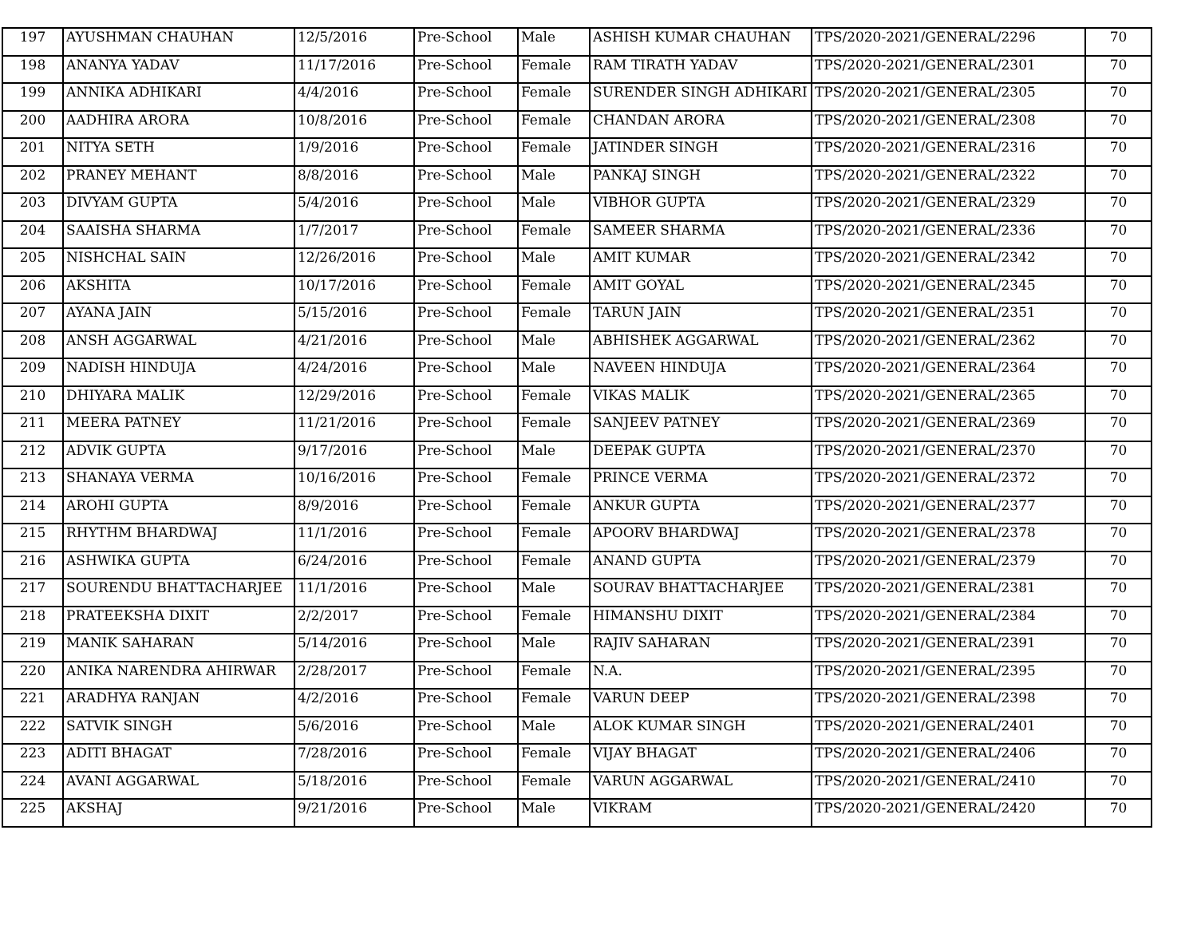| 197 | AYUSHMAN CHAUHAN | 12/5/2016 | Pre-School | Male | ASHISH KUMAR CHAUHAN | TPS/2020-2021/GENERAL/2296 | 70 |
| 198 | ANANYA YADAV | 11/17/2016 | Pre-School | Female | RAM TIRATH YADAV | TPS/2020-2021/GENERAL/2301 | 70 |
| 199 | ANNIKA ADHIKARI | 4/4/2016 | Pre-School | Female | SURENDER SINGH ADHIKARI | TPS/2020-2021/GENERAL/2305 | 70 |
| 200 | AADHIRA ARORA | 10/8/2016 | Pre-School | Female | CHANDAN ARORA | TPS/2020-2021/GENERAL/2308 | 70 |
| 201 | NITYA SETH | 1/9/2016 | Pre-School | Female | JATINDER SINGH | TPS/2020-2021/GENERAL/2316 | 70 |
| 202 | PRANEY MEHANT | 8/8/2016 | Pre-School | Male | PANKAJ SINGH | TPS/2020-2021/GENERAL/2322 | 70 |
| 203 | DIVYAM GUPTA | 5/4/2016 | Pre-School | Male | VIBHOR GUPTA | TPS/2020-2021/GENERAL/2329 | 70 |
| 204 | SAAISHA SHARMA | 1/7/2017 | Pre-School | Female | SAMEER SHARMA | TPS/2020-2021/GENERAL/2336 | 70 |
| 205 | NISHCHAL SAIN | 12/26/2016 | Pre-School | Male | AMIT KUMAR | TPS/2020-2021/GENERAL/2342 | 70 |
| 206 | AKSHITA | 10/17/2016 | Pre-School | Female | AMIT GOYAL | TPS/2020-2021/GENERAL/2345 | 70 |
| 207 | AYANA JAIN | 5/15/2016 | Pre-School | Female | TARUN JAIN | TPS/2020-2021/GENERAL/2351 | 70 |
| 208 | ANSH AGGARWAL | 4/21/2016 | Pre-School | Male | ABHISHEK AGGARWAL | TPS/2020-2021/GENERAL/2362 | 70 |
| 209 | NADISH HINDUJA | 4/24/2016 | Pre-School | Male | NAVEEN HINDUJA | TPS/2020-2021/GENERAL/2364 | 70 |
| 210 | DHIYARA MALIK | 12/29/2016 | Pre-School | Female | VIKAS MALIK | TPS/2020-2021/GENERAL/2365 | 70 |
| 211 | MEERA PATNEY | 11/21/2016 | Pre-School | Female | SANJEEV PATNEY | TPS/2020-2021/GENERAL/2369 | 70 |
| 212 | ADVIK GUPTA | 9/17/2016 | Pre-School | Male | DEEPAK GUPTA | TPS/2020-2021/GENERAL/2370 | 70 |
| 213 | SHANAYA VERMA | 10/16/2016 | Pre-School | Female | PRINCE VERMA | TPS/2020-2021/GENERAL/2372 | 70 |
| 214 | AROHI GUPTA | 8/9/2016 | Pre-School | Female | ANKUR GUPTA | TPS/2020-2021/GENERAL/2377 | 70 |
| 215 | RHYTHM BHARDWAJ | 11/1/2016 | Pre-School | Female | APOORV BHARDWAJ | TPS/2020-2021/GENERAL/2378 | 70 |
| 216 | ASHWIKA GUPTA | 6/24/2016 | Pre-School | Female | ANAND GUPTA | TPS/2020-2021/GENERAL/2379 | 70 |
| 217 | SOURENDU BHATTACHARJEE | 11/1/2016 | Pre-School | Male | SOURAV BHATTACHARJEE | TPS/2020-2021/GENERAL/2381 | 70 |
| 218 | PRATEEKSHA DIXIT | 2/2/2017 | Pre-School | Female | HIMANSHU DIXIT | TPS/2020-2021/GENERAL/2384 | 70 |
| 219 | MANIK SAHARAN | 5/14/2016 | Pre-School | Male | RAJIV SAHARAN | TPS/2020-2021/GENERAL/2391 | 70 |
| 220 | ANIKA NARENDRA AHIRWAR | 2/28/2017 | Pre-School | Female | N.A. | TPS/2020-2021/GENERAL/2395 | 70 |
| 221 | ARADHYA RANJAN | 4/2/2016 | Pre-School | Female | VARUN DEEP | TPS/2020-2021/GENERAL/2398 | 70 |
| 222 | SATVIK SINGH | 5/6/2016 | Pre-School | Male | ALOK KUMAR SINGH | TPS/2020-2021/GENERAL/2401 | 70 |
| 223 | ADITI BHAGAT | 7/28/2016 | Pre-School | Female | VIJAY BHAGAT | TPS/2020-2021/GENERAL/2406 | 70 |
| 224 | AVANI AGGARWAL | 5/18/2016 | Pre-School | Female | VARUN AGGARWAL | TPS/2020-2021/GENERAL/2410 | 70 |
| 225 | AKSHAJ | 9/21/2016 | Pre-School | Male | VIKRAM | TPS/2020-2021/GENERAL/2420 | 70 |